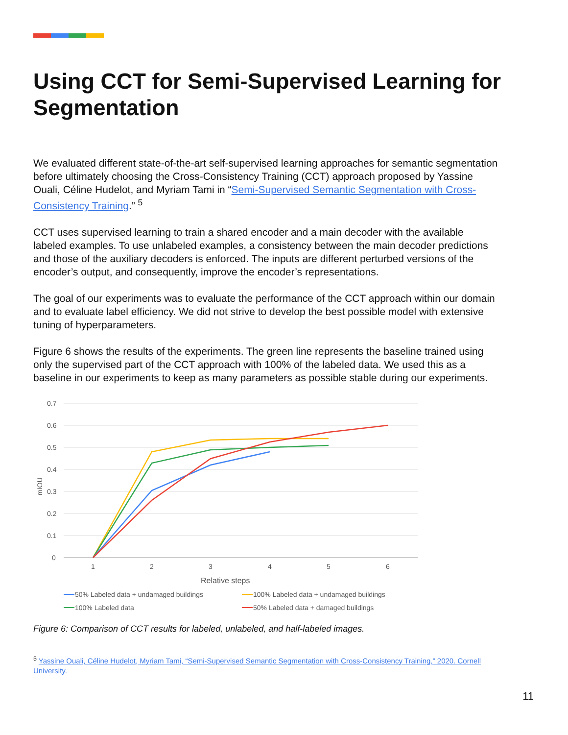Using CCT for Semi-Supervised Learning for Segmentation
We evaluated different state-of-the-art self-supervised learning approaches for semantic segmentation before ultimately choosing the Cross-Consistency Training (CCT) approach proposed by Yassine Ouali, Céline Hudelot, and Myriam Tami in “Semi-Supervised Semantic Segmentation with Cross-Consistency Training.” <sup>5</sup>
CCT uses supervised learning to train a shared encoder and a main decoder with the available labeled examples. To use unlabeled examples, a consistency between the main decoder predictions and those of the auxiliary decoders is enforced. The inputs are different perturbed versions of the encoder’s output, and consequently, improve the encoder’s representations.
The goal of our experiments was to evaluate the performance of the CCT approach within our domain and to evaluate label efficiency. We did not strive to develop the best possible model with extensive tuning of hyperparameters.
Figure 6 shows the results of the experiments. The green line represents the baseline trained using only the supervised part of the CCT approach with 100% of the labeled data. We used this as a baseline in our experiments to keep as many parameters as possible stable during our experiments.
0.7
0.6
0.5
0.4
0.3
0.2
0.1
0
mIOU
1
2
3
4
5
6
Relative steps
50% Labeled data + undamaged buildings
100% Labeled data + undamaged buildings
100% Labeled data
50% Labeled data + damaged buildings
Figure 6: Comparison of CCT results for labeled, unlabeled, and half-labeled images.
<sup>5</sup> Yassine Ouali, Céline Hudelot, Myriam Tami, “Semi-Supervised Semantic Segmentation with Cross-Consistency Training,” 2020. Cornell University.
11